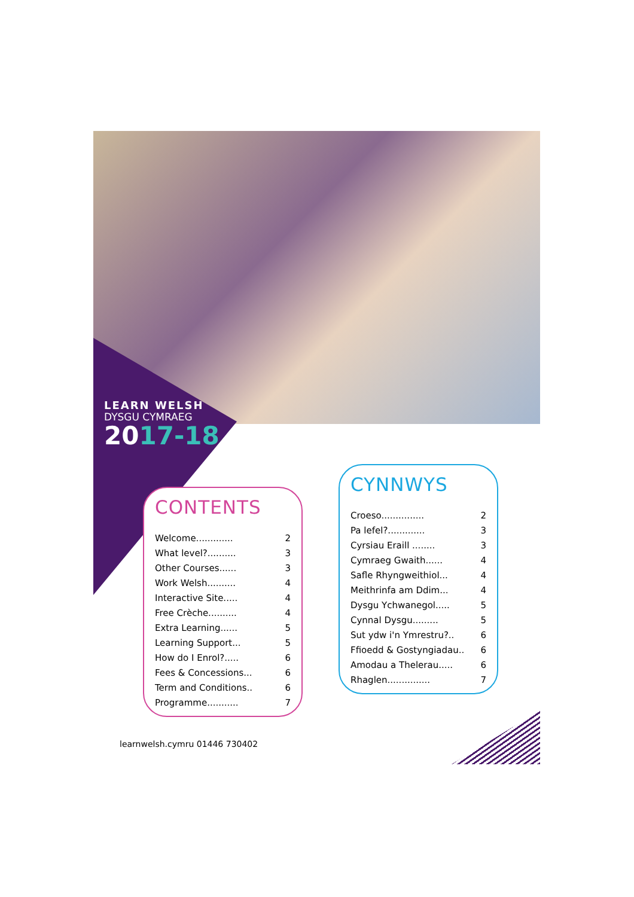LEARN WELSH
DYSGU CYMRAEG
2017-18
CONTENTS
Welcome............. 2
What level?.......... 3
Other Courses...... 3
Work Welsh.......... 4
Interactive Site..... 4
Free Crèche.......... 4
Extra Learning...... 5
Learning Support... 5
How do I Enrol?..... 6
Fees & Concessions... 6
Term and Conditions.. 6
Programme........... 7
CYNNWYS
Croeso............... 2
Pa lefel?............. 3
Cyrsiau Eraill ........ 3
Cymraeg Gwaith...... 4
Safle Rhyngweithiol... 4
Meithrinfa am Ddim... 4
Dysgu Ychwanegol..... 5
Cynnal Dysgu......... 5
Sut ydw i'n Ymrestru?.. 6
Ffioedd & Gostyngiadau.. 6
Amodau a Thelerau..... 6
Rhaglen............... 7
learnwelsh.cymru 01446 730402